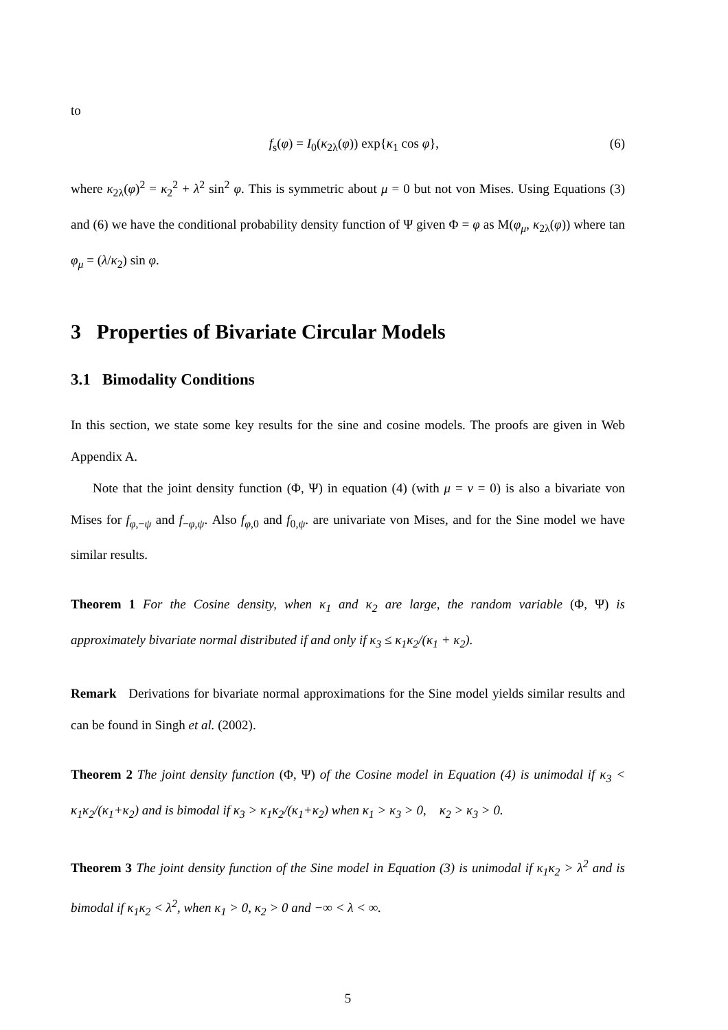to
f<sub>s</sub>(φ) = I<sub>0</sub>(κ<sub>2λ</sub>(φ)) exp{κ<sub>1</sub> cos φ}, (6)
where κ<sub>2λ</sub>(φ)<sup>2</sup> = κ<sub>2</sub><sup>2</sup> + λ<sup>2</sup> sin<sup>2</sup> φ. This is symmetric about μ = 0 but not von Mises. Using Equations (3) and (6) we have the conditional probability density function of Ψ given Φ = φ as M(φ<sub>μ</sub>, κ<sub>2λ</sub>(φ)) where tan φ<sub>μ</sub> = (λ/κ<sub>2</sub>) sin φ.
3 Properties of Bivariate Circular Models
3.1 Bimodality Conditions
In this section, we state some key results for the sine and cosine models. The proofs are given in Web Appendix A.
Note that the joint density function (Φ, Ψ) in equation (4) (with μ = ν = 0) is also a bivariate von Mises for f<sub>φ,−ψ</sub> and f<sub>−φ,ψ</sub>. Also f<sub>φ,0</sub> and f<sub>0,ψ</sub>. are univariate von Mises, and for the Sine model we have similar results.
Theorem 1 For the Cosine density, when κ<sub>1</sub> and κ<sub>2</sub> are large, the random variable (Φ, Ψ) is approximately bivariate normal distributed if and only if κ<sub>3</sub> ≤ κ<sub>1</sub>κ<sub>2</sub>/(κ<sub>1</sub> + κ<sub>2</sub>).
Remark Derivations for bivariate normal approximations for the Sine model yields similar results and can be found in Singh et al. (2002).
Theorem 2 The joint density function (Φ, Ψ) of the Cosine model in Equation (4) is unimodal if κ<sub>3</sub> < κ<sub>1</sub>κ<sub>2</sub>/(κ<sub>1</sub>+κ<sub>2</sub>) and is bimodal if κ<sub>3</sub> > κ<sub>1</sub>κ<sub>2</sub>/(κ<sub>1</sub>+κ<sub>2</sub>) when κ<sub>1</sub> > κ<sub>3</sub> > 0, κ<sub>2</sub> > κ<sub>3</sub> > 0.
Theorem 3 The joint density function of the Sine model in Equation (3) is unimodal if κ<sub>1</sub>κ<sub>2</sub> > λ<sup>2</sup> and is bimodal if κ<sub>1</sub>κ<sub>2</sub> < λ<sup>2</sup>, when κ<sub>1</sub> > 0, κ<sub>2</sub> > 0 and −∞ < λ < ∞.
5